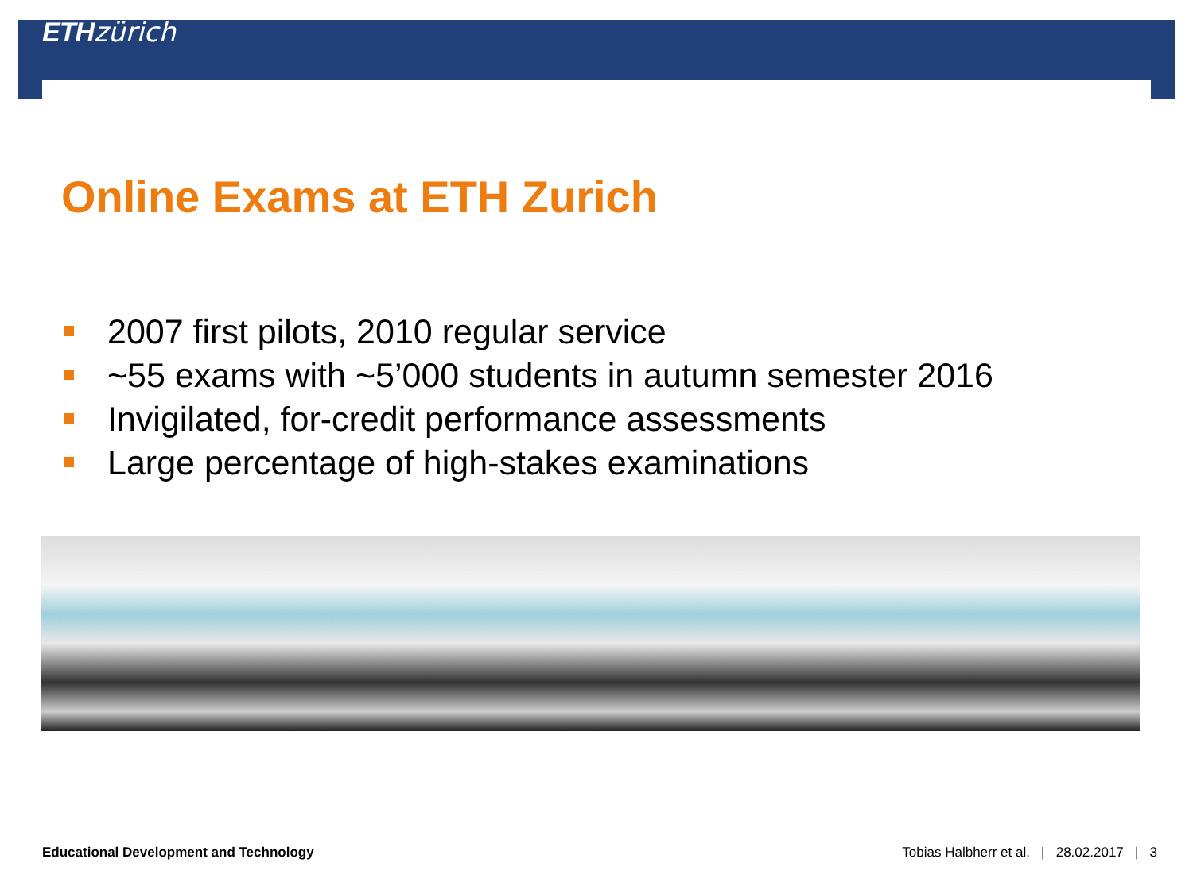ETH zürich
Online Exams at ETH Zurich
2007 first pilots, 2010 regular service
~55 exams with ~5’000 students in autumn semester 2016
Invigilated, for-credit performance assessments
Large percentage of high-stakes examinations
Educational Development and Technology Tobias Halbherr et al. | 28.02.2017 | 3